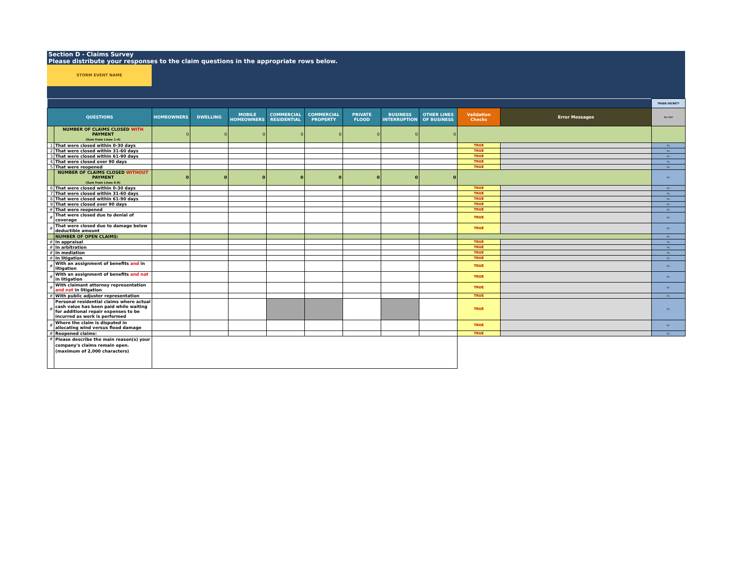Section D - Claims Survey
Please distribute your responses to the claim questions in the appropriate rows below.
STORM EVENT NAME
| | | | | | | | | | | | | TRADE SECRET? |
| QUESTIONS | | HOMEOWNERS | DWELLING | MOBILE HOMEOWNERS | COMMERCIAL RESIDENTIAL | COMMERCIAL PROPERTY | PRIVATE FLOOD | BUSINESS INTERRUPTION | OTHER LINES OF BUSINESS | Validation Checks | Error Messages | As Set |
| | NUMBER OF CLAIMS CLOSED WITH PAYMENT (Sum from Lines 1-4) | 0 | 0 | 0 | 0 | 0 | 0 | 0 | 0 | | | |
| 1 | That were closed within 0-30 days | | | | | | | | | TRUE | | No |
| 2 | That were closed within 31-60 days | | | | | | | | | TRUE | | No |
| 3 | That were closed within 61-90 days | | | | | | | | | TRUE | | No |
| 4 | That were closed over 90 days | | | | | | | | | TRUE | | No |
| 5 | That were reopened | | | | | | | | | TRUE | | No |
| | NUMBER OF CLAIMS CLOSED WITHOUT PAYMENT (Sum from Lines 6-9) | 0 | 0 | 0 | 0 | 0 | 0 | 0 | 0 | | | No |
| 6 | That were closed within 0-30 days | | | | | | | | | TRUE | | No |
| 7 | That were closed within 31-60 days | | | | | | | | | TRUE | | No |
| 8 | That were closed within 61-90 days | | | | | | | | | TRUE | | No |
| 9 | That were closed over 90 days | | | | | | | | | TRUE | | No |
| # | That were reopened | | | | | | | | | TRUE | | No |
| # | That were closed due to denial of coverage | | | | | | | | | TRUE | | No |
| # | That were closed due to damage below deductible amount | | | | | | | | | TRUE | | No |
| | NUMBER OF OPEN CLAIMS: | | | | | | | | | | | No |
| # | In appraisal | | | | | | | | | TRUE | | No |
| # | In arbitration | | | | | | | | | TRUE | | No |
| # | In mediation | | | | | | | | | TRUE | | No |
| # | In litigation | | | | | | | | | TRUE | | No |
| # | With an assignment of benefits and in litigation | | | | | | | | | TRUE | | No |
| # | With an assignment of benefits and not in litigation | | | | | | | | | TRUE | | No |
| # | With claimant attorney representation and not in litigation | | | | | | | | | TRUE | | No |
| # | With public adjuster representation | | | | | | | | | TRUE | | No |
| # | Personal residential claims where actual cash value has been paid while waiting for additional repair expenses to be incurred as work is performed | | | | | | | | | TRUE | | No |
| # | Where the claim is disputed in allocating wind versus flood damage | | | | | | | | | TRUE | | No |
| # | Reopened claims: | | | | | | | | | TRUE | | No |
| # | Please describe the main reason(s) your company's claims remain open. (maximum of 2,000 characters) | | | | | | | | | | | |